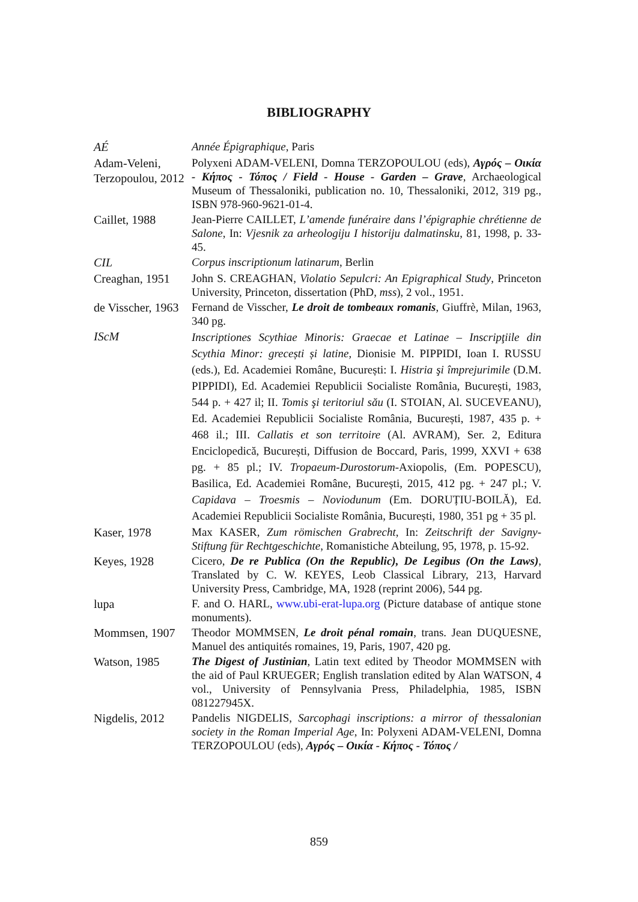BIBLIOGRAPHY
AÉ
Année Épigraphique, Paris
Adam-Veleni, Terzopoulou, 2012
Polyxeni ADAM-VELENI, Domna TERZOPOULOU (eds), Αγρός – Οικία - Κήπος - Τόπος / Field - House - Garden – Grave, Archaeological Museum of Thessaloniki, publication no. 10, Thessaloniki, 2012, 319 pg., ISBN 978-960-9621-01-4.
Caillet, 1988
Jean-Pierre CAILLET, L’amende funéraire dans l’épigraphie chrétienne de Salone, In: Vjesnik za arheologiju I historiju dalmatinsku, 81, 1998, p. 33-45.
CIL
Corpus inscriptionum latinarum, Berlin
Creaghan, 1951
John S. CREAGHAN, Violatio Sepulcri: An Epigraphical Study, Princeton University, Princeton, dissertation (PhD, mss), 2 vol., 1951.
de Visscher, 1963
Fernand de Visscher, Le droit de tombeaux romanis, Giuffrè, Milan, 1963, 340 pg.
IScM
Inscriptiones Scythiae Minoris: Graecae et Latinae – Inscripţiile din Scythia Minor: grecești și latine, Dionisie M. PIPPIDI, Ioan I. RUSSU (eds.), Ed. Academiei Române, București: I. Histria şi împrejurimile (D.M. PIPPIDI), Ed. Academiei Republicii Socialiste România, București, 1983, 544 p. + 427 il; II. Tomis şi teritoriul său (I. STOIAN, Al. SUCEVEANU), Ed. Academiei Republicii Socialiste România, București, 1987, 435 p. + 468 il.; III. Callatis et son territoire (Al. AVRAM), Ser. 2, Editura Enciclopedică, București, Diffusion de Boccard, Paris, 1999, XXVI + 638 pg. + 85 pl.; IV. Tropaeum-Durostorum-Axiopolis, (Em. POPESCU), Basilica, Ed. Academiei Române, București, 2015, 412 pg. + 247 pl.; V. Capidava – Troesmis – Noviodunum (Em. DORUȚIU-BOILĂ), Ed. Academiei Republicii Socialiste România, București, 1980, 351 pg + 35 pl.
Kaser, 1978
Max KASER, Zum römischen Grabrecht, In: Zeitschrift der Savigny-Stiftung für Rechtgeschichte, Romanistiche Abteilung, 95, 1978, p. 15-92.
Keyes, 1928
Cicero, De re Publica (On the Republic), De Legibus (On the Laws), Translated by C. W. KEYES, Leob Classical Library, 213, Harvard University Press, Cambridge, MA, 1928 (reprint 2006), 544 pg.
lupa
F. and O. HARL, www.ubi-erat-lupa.org (Picture database of antique stone monuments).
Mommsen, 1907
Theodor MOMMSEN, Le droit pénal romain, trans. Jean DUQUESNE, Manuel des antiquités romaines, 19, Paris, 1907, 420 pg.
Watson, 1985
The Digest of Justinian, Latin text edited by Theodor MOMMSEN with the aid of Paul KRUEGER; English translation edited by Alan WATSON, 4 vol., University of Pennsylvania Press, Philadelphia, 1985, ISBN 081227945X.
Nigdelis, 2012
Pandelis NIGDELIS, Sarcophagi inscriptions: a mirror of thessalonian society in the Roman Imperial Age, In: Polyxeni ADAM-VELENI, Domna TERZOPOULOU (eds), Αγρός – Οικία - Κήπος - Τόπος /
859